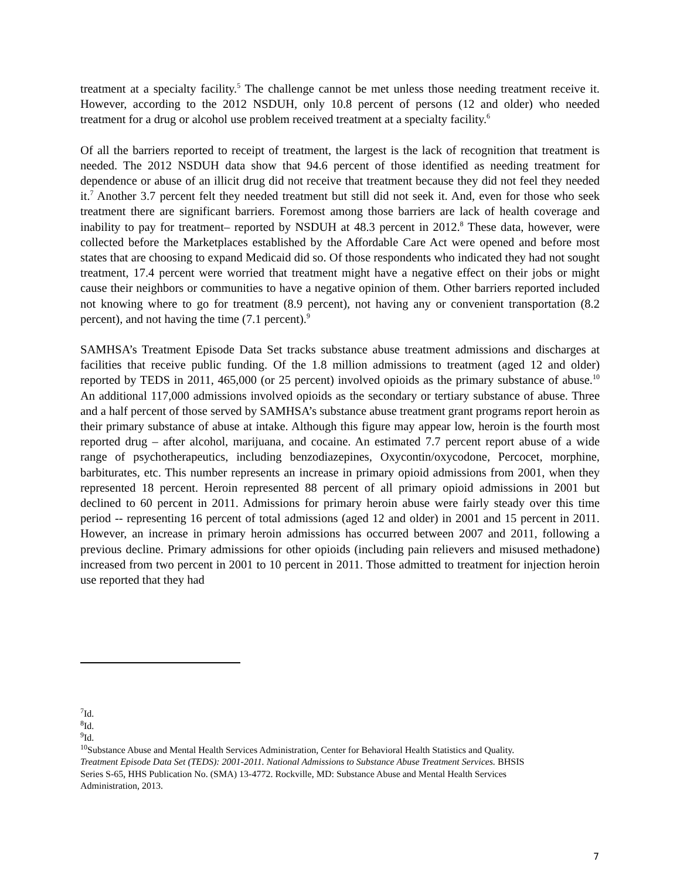treatment at a specialty facility.<sup>5</sup> The challenge cannot be met unless those needing treatment receive it. However, according to the 2012 NSDUH, only 10.8 percent of persons (12 and older) who needed treatment for a drug or alcohol use problem received treatment at a specialty facility.<sup>6</sup>
Of all the barriers reported to receipt of treatment, the largest is the lack of recognition that treatment is needed. The 2012 NSDUH data show that 94.6 percent of those identified as needing treatment for dependence or abuse of an illicit drug did not receive that treatment because they did not feel they needed it.<sup>7</sup> Another 3.7 percent felt they needed treatment but still did not seek it. And, even for those who seek treatment there are significant barriers. Foremost among those barriers are lack of health coverage and inability to pay for treatment– reported by NSDUH at 48.3 percent in 2012.<sup>8</sup> These data, however, were collected before the Marketplaces established by the Affordable Care Act were opened and before most states that are choosing to expand Medicaid did so. Of those respondents who indicated they had not sought treatment, 17.4 percent were worried that treatment might have a negative effect on their jobs or might cause their neighbors or communities to have a negative opinion of them. Other barriers reported included not knowing where to go for treatment (8.9 percent), not having any or convenient transportation (8.2 percent), and not having the time (7.1 percent).<sup>9</sup>
SAMHSA’s Treatment Episode Data Set tracks substance abuse treatment admissions and discharges at facilities that receive public funding. Of the 1.8 million admissions to treatment (aged 12 and older) reported by TEDS in 2011, 465,000 (or 25 percent) involved opioids as the primary substance of abuse.<sup>10</sup> An additional 117,000 admissions involved opioids as the secondary or tertiary substance of abuse. Three and a half percent of those served by SAMHSA’s substance abuse treatment grant programs report heroin as their primary substance of abuse at intake. Although this figure may appear low, heroin is the fourth most reported drug – after alcohol, marijuana, and cocaine. An estimated 7.7 percent report abuse of a wide range of psychotherapeutics, including benzodiazepines, Oxycontin/oxycodone, Percocet, morphine, barbiturates, etc. This number represents an increase in primary opioid admissions from 2001, when they represented 18 percent. Heroin represented 88 percent of all primary opioid admissions in 2001 but declined to 60 percent in 2011. Admissions for primary heroin abuse were fairly steady over this time period -- representing 16 percent of total admissions (aged 12 and older) in 2001 and 15 percent in 2011. However, an increase in primary heroin admissions has occurred between 2007 and 2011, following a previous decline. Primary admissions for other opioids (including pain relievers and misused methadone) increased from two percent in 2001 to 10 percent in 2011. Those admitted to treatment for injection heroin use reported that they had
<sup>7</sup> Id.
<sup>8</sup> Id.
<sup>9</sup> Id.
<sup>10</sup> Substance Abuse and Mental Health Services Administration, Center for Behavioral Health Statistics and Quality. Treatment Episode Data Set (TEDS): 2001-2011. National Admissions to Substance Abuse Treatment Services. BHSIS Series S-65, HHS Publication No. (SMA) 13-4772. Rockville, MD: Substance Abuse and Mental Health Services Administration, 2013.
7